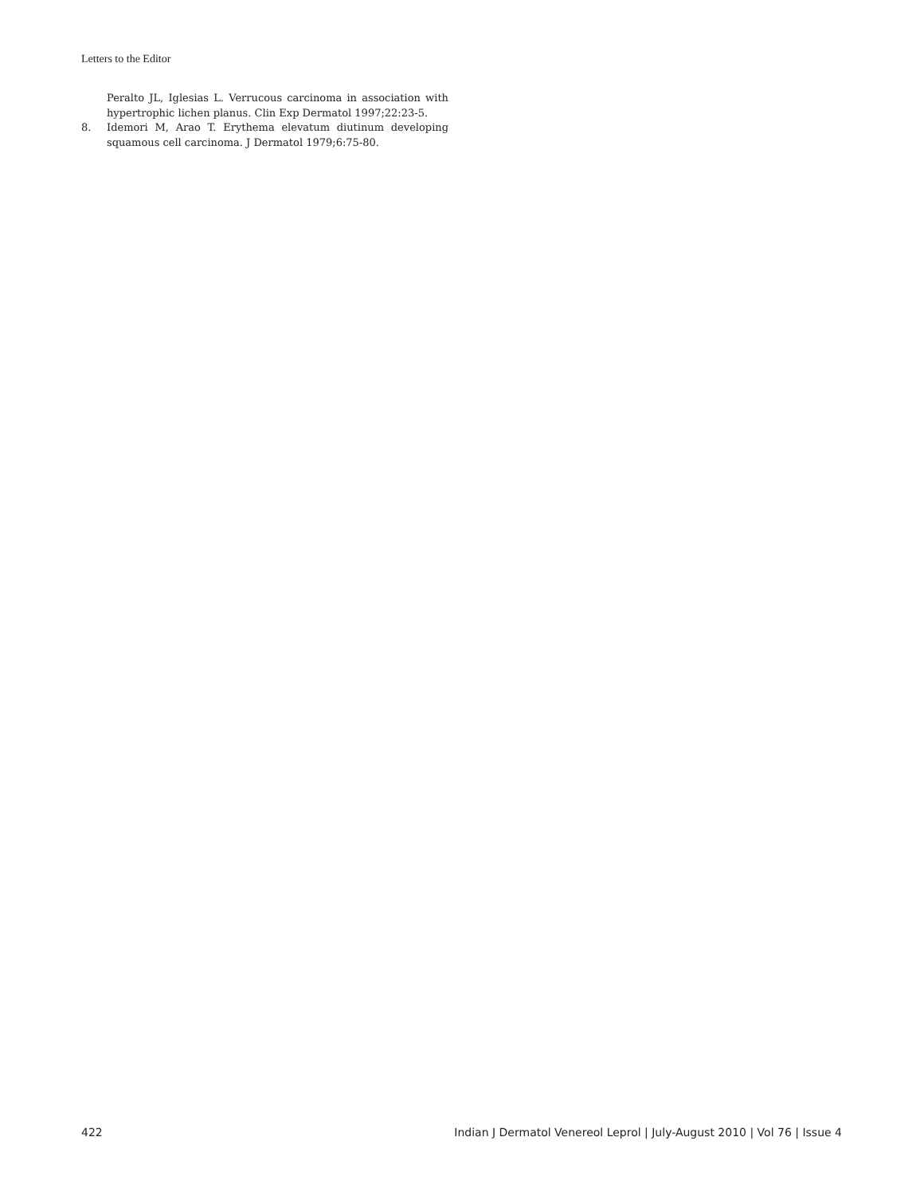Letters to the Editor
Peralto JL, Iglesias L. Verrucous carcinoma in association with hypertrophic lichen planus. Clin Exp Dermatol 1997;22:23-5.
8. Idemori M, Arao T. Erythema elevatum diutinum developing squamous cell carcinoma. J Dermatol 1979;6:75-80.
422 Indian J Dermatol Venereol Leprol | July-August 2010 | Vol 76 | Issue 4